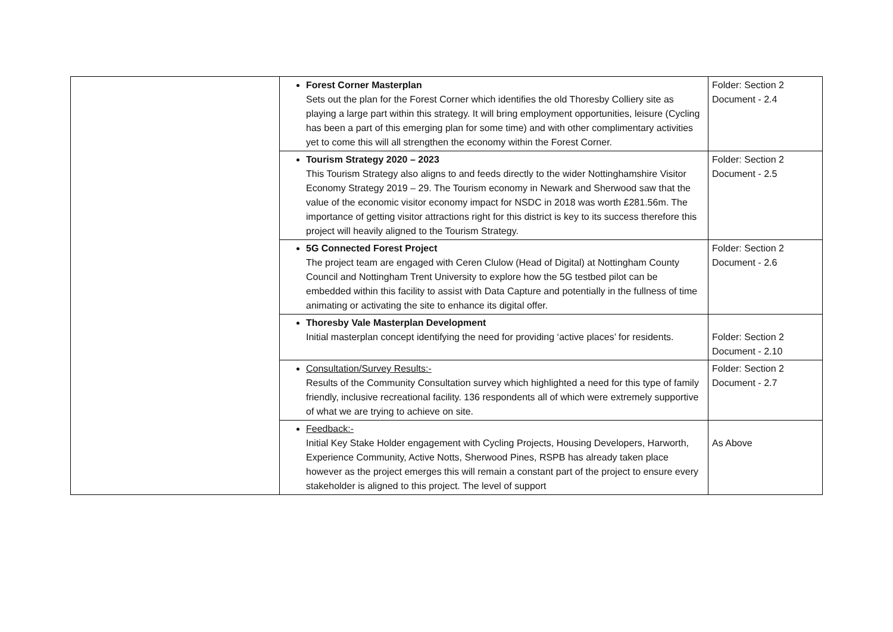| | Forest Corner Masterplan Sets out the plan for the Forest Corner which identifies the old Thoresby Colliery site as playing a large part within this strategy. It will bring employment opportunities, leisure (Cycling has been a part of this emerging plan for some time) and with other complimentary activities yet to come this will all strengthen the economy within the Forest Corner. | Folder: Section 2 Document - 2.4 |
| | Tourism Strategy 2020 – 2023 This Tourism Strategy also aligns to and feeds directly to the wider Nottinghamshire Visitor Economy Strategy 2019 – 29. The Tourism economy in Newark and Sherwood saw that the value of the economic visitor economy impact for NSDC in 2018 was worth £281.56m. The importance of getting visitor attractions right for this district is key to its success therefore this project will heavily aligned to the Tourism Strategy. | Folder: Section 2 Document - 2.5 |
| | 5G Connected Forest Project The project team are engaged with Ceren Clulow (Head of Digital) at Nottingham County Council and Nottingham Trent University to explore how the 5G testbed pilot can be embedded within this facility to assist with Data Capture and potentially in the fullness of time animating or activating the site to enhance its digital offer. | Folder: Section 2 Document - 2.6 |
| | Thoresby Vale Masterplan Development Initial masterplan concept identifying the need for providing ‘active places’ for residents. | Folder: Section 2 Document - 2.10 |
| | Consultation/Survey Results:- Results of the Community Consultation survey which highlighted a need for this type of family friendly, inclusive recreational facility. 136 respondents all of which were extremely supportive of what we are trying to achieve on site. | Folder: Section 2 Document - 2.7 |
| | Feedback:- Initial Key Stake Holder engagement with Cycling Projects, Housing Developers, Harworth, Experience Community, Active Notts, Sherwood Pines, RSPB has already taken place however as the project emerges this will remain a constant part of the project to ensure every stakeholder is aligned to this project. The level of support | As Above |